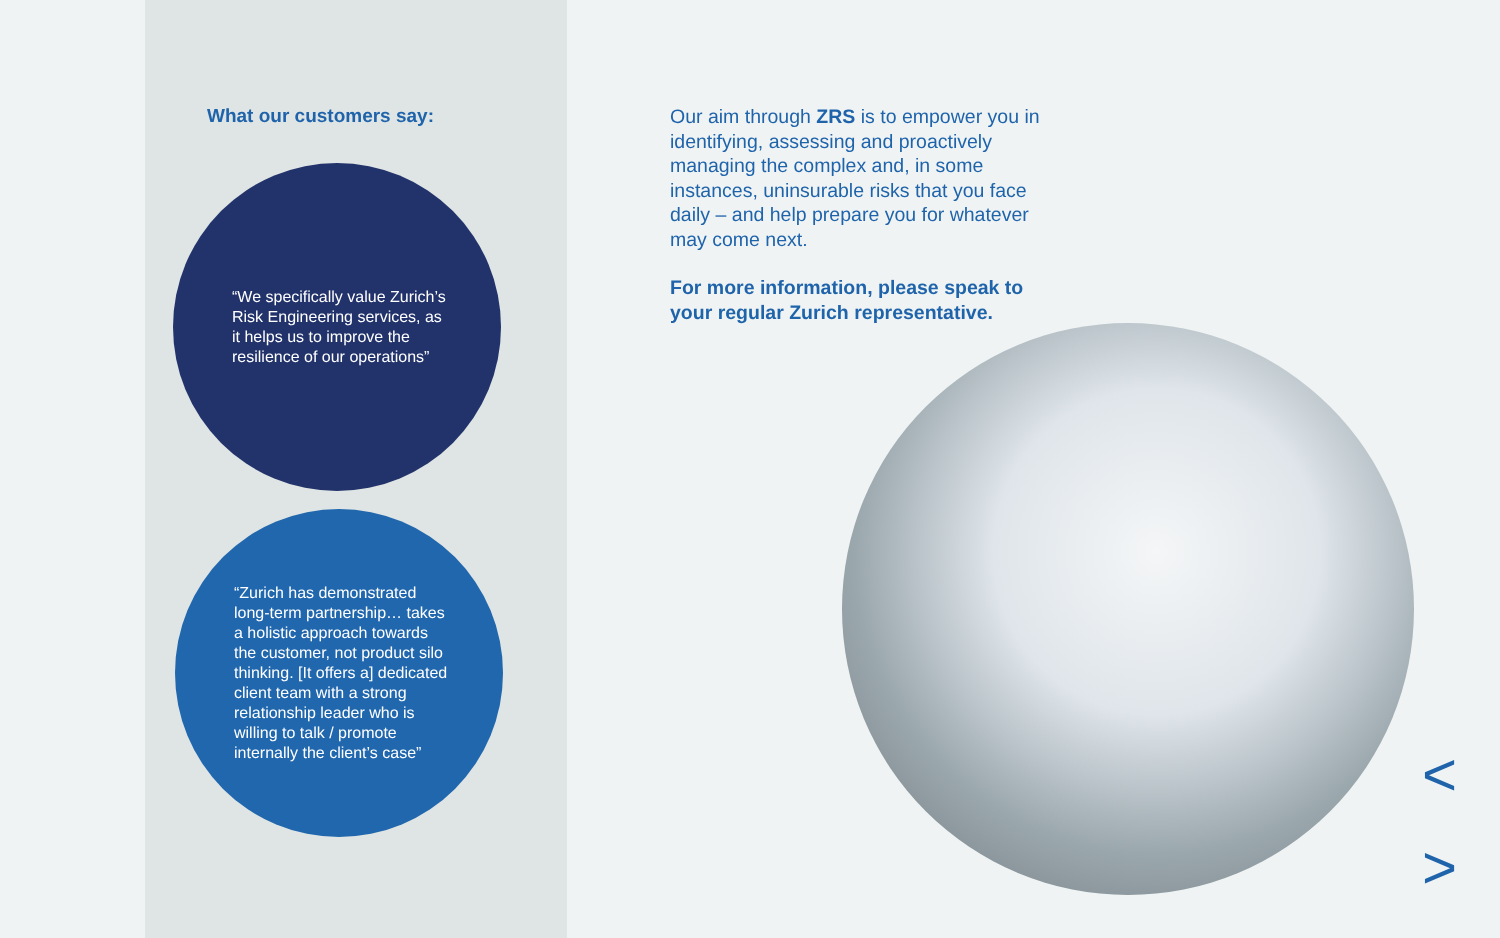What our customers say:
“We specifically value Zurich’s Risk Engineering services, as it helps us to improve the resilience of our operations”
“Zurich has demonstrated long-term partnership… takes a holistic approach towards the customer, not product silo thinking. [It offers a] dedicated client team with a strong relationship leader who is willing to talk / promote internally the client’s case”
Our aim through ZRS is to empower you in identifying, assessing and proactively managing the complex and, in some instances, uninsurable risks that you face daily – and help prepare you for whatever may come next.
For more information, please speak to your regular Zurich representative.
<
>